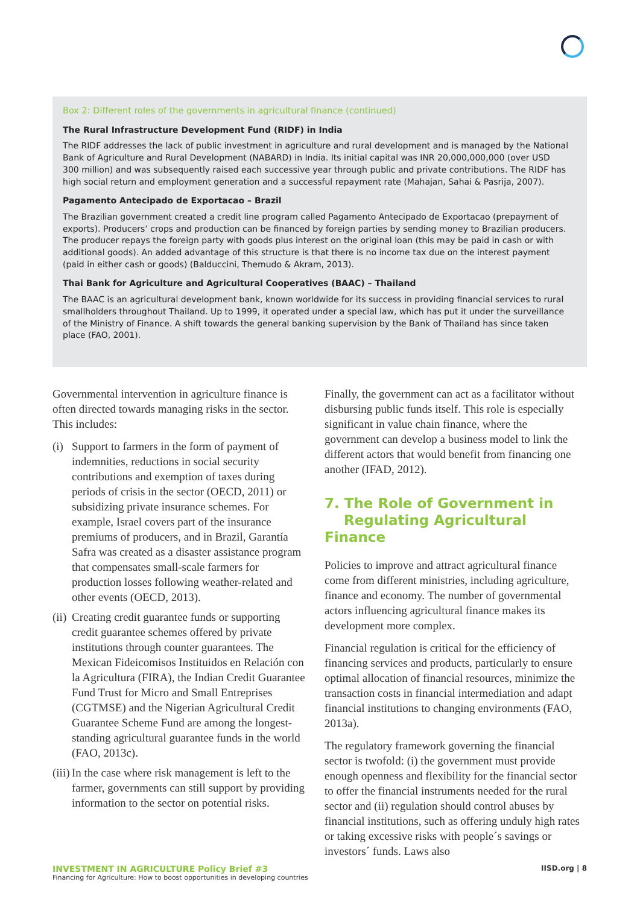Box 2: Different roles of the governments in agricultural finance (continued)
The Rural Infrastructure Development Fund (RIDF) in India
The RIDF addresses the lack of public investment in agriculture and rural development and is managed by the National Bank of Agriculture and Rural Development (NABARD) in India. Its initial capital was INR 20,000,000,000 (over USD 300 million) and was subsequently raised each successive year through public and private contributions. The RIDF has high social return and employment generation and a successful repayment rate (Mahajan, Sahai & Pasrija, 2007).
Pagamento Antecipado de Exportacao – Brazil
The Brazilian government created a credit line program called Pagamento Antecipado de Exportacao (prepayment of exports). Producers’ crops and production can be financed by foreign parties by sending money to Brazilian producers. The producer repays the foreign party with goods plus interest on the original loan (this may be paid in cash or with additional goods). An added advantage of this structure is that there is no income tax due on the interest payment (paid in either cash or goods) (Balduccini, Themudo & Akram, 2013).
Thai Bank for Agriculture and Agricultural Cooperatives (BAAC) – Thailand
The BAAC is an agricultural development bank, known worldwide for its success in providing financial services to rural smallholders throughout Thailand. Up to 1999, it operated under a special law, which has put it under the surveillance of the Ministry of Finance. A shift towards the general banking supervision by the Bank of Thailand has since taken place (FAO, 2001).
Governmental intervention in agriculture finance is often directed towards managing risks in the sector. This includes:
(i) Support to farmers in the form of payment of indemnities, reductions in social security contributions and exemption of taxes during periods of crisis in the sector (OECD, 2011) or subsidizing private insurance schemes. For example, Israel covers part of the insurance premiums of producers, and in Brazil, Garantía Safra was created as a disaster assistance program that compensates small-scale farmers for production losses following weather-related and other events (OECD, 2013).
(ii) Creating credit guarantee funds or supporting credit guarantee schemes offered by private institutions through counter guarantees. The Mexican Fideicomisos Instituidos en Relación con la Agricultura (FIRA), the Indian Credit Guarantee Fund Trust for Micro and Small Entreprises (CGTMSE) and the Nigerian Agricultural Credit Guarantee Scheme Fund are among the longest-standing agricultural guarantee funds in the world (FAO, 2013c).
(iii) In the case where risk management is left to the farmer, governments can still support by providing information to the sector on potential risks.
Finally, the government can act as a facilitator without disbursing public funds itself. This role is especially significant in value chain finance, where the government can develop a business model to link the different actors that would benefit from financing one another (IFAD, 2012).
7. The Role of Government in
Regulating Agricultural Finance
Policies to improve and attract agricultural finance come from different ministries, including agriculture, finance and economy. The number of governmental actors influencing agricultural finance makes its development more complex.
Financial regulation is critical for the efficiency of financing services and products, particularly to ensure optimal allocation of financial resources, minimize the transaction costs in financial intermediation and adapt financial institutions to changing environments (FAO, 2013a).
The regulatory framework governing the financial sector is twofold: (i) the government must provide enough openness and flexibility for the financial sector to offer the financial instruments needed for the rural sector and (ii) regulation should control abuses by financial institutions, such as offering unduly high rates or taking excessive risks with people´s savings or investors´ funds. Laws also
INVESTMENT IN AGRICULTURE Policy Brief #3
Financing for Agriculture: How to boost opportunities in developing countries
IISD.org | 8